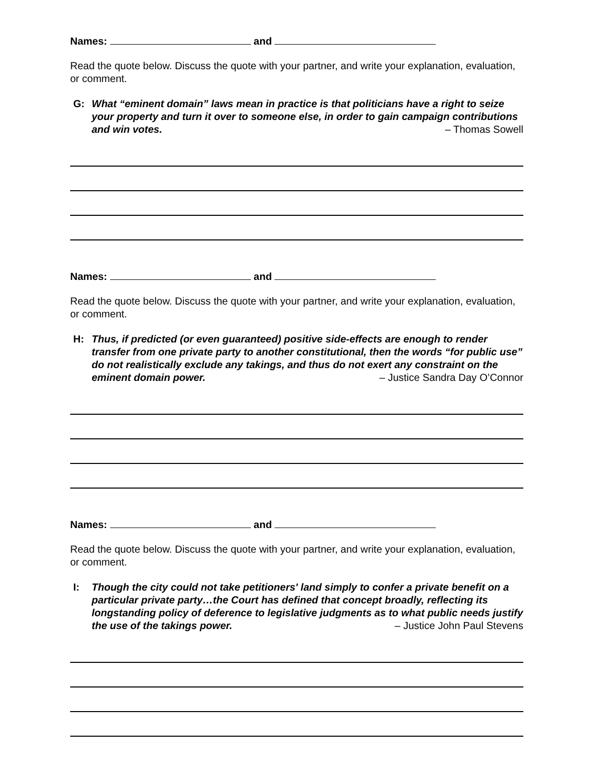Names: and
Read the quote below. Discuss the quote with your partner, and write your explanation, evaluation, or comment.
G: What “eminent domain” laws mean in practice is that politicians have a right to seize your property and turn it over to someone else, in order to gain campaign contributions and win votes. – Thomas Sowell
Names: and
Read the quote below. Discuss the quote with your partner, and write your explanation, evaluation, or comment.
H: Thus, if predicted (or even guaranteed) positive side-effects are enough to render transfer from one private party to another constitutional, then the words “for public use” do not realistically exclude any takings, and thus do not exert any constraint on the eminent domain power. – Justice Sandra Day O’Connor
Names: and
Read the quote below. Discuss the quote with your partner, and write your explanation, evaluation, or comment.
I: Though the city could not take petitioners' land simply to confer a private benefit on a particular private party…the Court has defined that concept broadly, reflecting its longstanding policy of deference to legislative judgments as to what public needs justify the use of the takings power. – Justice John Paul Stevens